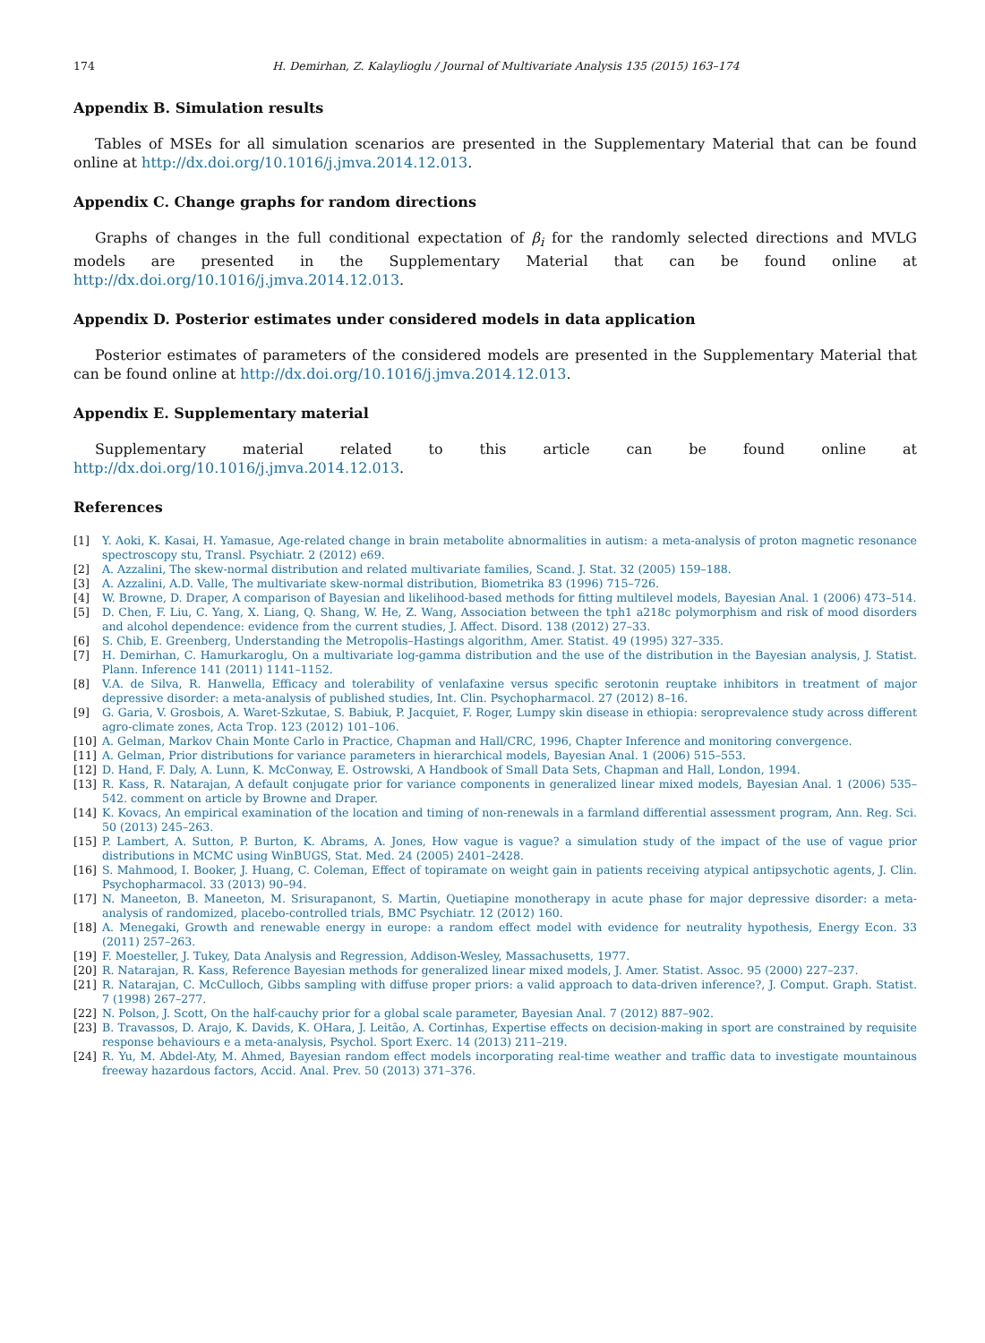174 H. Demirhan, Z. Kalaylioglu / Journal of Multivariate Analysis 135 (2015) 163–174
Appendix B. Simulation results
Tables of MSEs for all simulation scenarios are presented in the Supplementary Material that can be found online at http://dx.doi.org/10.1016/j.jmva.2014.12.013.
Appendix C. Change graphs for random directions
Graphs of changes in the full conditional expectation of β<sub>i</sub> for the randomly selected directions and MVLG models are presented in the Supplementary Material that can be found online at http://dx.doi.org/10.1016/j.jmva.2014.12.013.
Appendix D. Posterior estimates under considered models in data application
Posterior estimates of parameters of the considered models are presented in the Supplementary Material that can be found online at http://dx.doi.org/10.1016/j.jmva.2014.12.013.
Appendix E. Supplementary material
Supplementary material related to this article can be found online at http://dx.doi.org/10.1016/j.jmva.2014.12.013.
References
[1] Y. Aoki, K. Kasai, H. Yamasue, Age-related change in brain metabolite abnormalities in autism: a meta-analysis of proton magnetic resonance spectroscopy stu, Transl. Psychiatr. 2 (2012) e69.
[2] A. Azzalini, The skew-normal distribution and related multivariate families, Scand. J. Stat. 32 (2005) 159–188.
[3] A. Azzalini, A.D. Valle, The multivariate skew-normal distribution, Biometrika 83 (1996) 715–726.
[4] W. Browne, D. Draper, A comparison of Bayesian and likelihood-based methods for fitting multilevel models, Bayesian Anal. 1 (2006) 473–514.
[5] D. Chen, F. Liu, C. Yang, X. Liang, Q. Shang, W. He, Z. Wang, Association between the tph1 a218c polymorphism and risk of mood disorders and alcohol dependence: evidence from the current studies, J. Affect. Disord. 138 (2012) 27–33.
[6] S. Chib, E. Greenberg, Understanding the Metropolis–Hastings algorithm, Amer. Statist. 49 (1995) 327–335.
[7] H. Demirhan, C. Hamurkaroglu, On a multivariate log-gamma distribution and the use of the distribution in the Bayesian analysis, J. Statist. Plann. Inference 141 (2011) 1141–1152.
[8] V.A. de Silva, R. Hanwella, Efficacy and tolerability of venlafaxine versus specific serotonin reuptake inhibitors in treatment of major depressive disorder: a meta-analysis of published studies, Int. Clin. Psychopharmacol. 27 (2012) 8–16.
[9] G. Garia, V. Grosbois, A. Waret-Szkutae, S. Babiuk, P. Jacquiet, F. Roger, Lumpy skin disease in ethiopia: seroprevalence study across different agro-climate zones, Acta Trop. 123 (2012) 101–106.
[10] A. Gelman, Markov Chain Monte Carlo in Practice, Chapman and Hall/CRC, 1996, Chapter Inference and monitoring convergence.
[11] A. Gelman, Prior distributions for variance parameters in hierarchical models, Bayesian Anal. 1 (2006) 515–553.
[12] D. Hand, F. Daly, A. Lunn, K. McConway, E. Ostrowski, A Handbook of Small Data Sets, Chapman and Hall, London, 1994.
[13] R. Kass, R. Natarajan, A default conjugate prior for variance components in generalized linear mixed models, Bayesian Anal. 1 (2006) 535–542. comment on article by Browne and Draper.
[14] K. Kovacs, An empirical examination of the location and timing of non-renewals in a farmland differential assessment program, Ann. Reg. Sci. 50 (2013) 245–263.
[15] P. Lambert, A. Sutton, P. Burton, K. Abrams, A. Jones, How vague is vague? a simulation study of the impact of the use of vague prior distributions in MCMC using WinBUGS, Stat. Med. 24 (2005) 2401–2428.
[16] S. Mahmood, I. Booker, J. Huang, C. Coleman, Effect of topiramate on weight gain in patients receiving atypical antipsychotic agents, J. Clin. Psychopharmacol. 33 (2013) 90–94.
[17] N. Maneeton, B. Maneeton, M. Srisurapanont, S. Martin, Quetiapine monotherapy in acute phase for major depressive disorder: a meta-analysis of randomized, placebo-controlled trials, BMC Psychiatr. 12 (2012) 160.
[18] A. Menegaki, Growth and renewable energy in europe: a random effect model with evidence for neutrality hypothesis, Energy Econ. 33 (2011) 257–263.
[19] F. Moesteller, J. Tukey, Data Analysis and Regression, Addison-Wesley, Massachusetts, 1977.
[20] R. Natarajan, R. Kass, Reference Bayesian methods for generalized linear mixed models, J. Amer. Statist. Assoc. 95 (2000) 227–237.
[21] R. Natarajan, C. McCulloch, Gibbs sampling with diffuse proper priors: a valid approach to data-driven inference?, J. Comput. Graph. Statist. 7 (1998) 267–277.
[22] N. Polson, J. Scott, On the half-cauchy prior for a global scale parameter, Bayesian Anal. 7 (2012) 887–902.
[23] B. Travassos, D. Arajo, K. Davids, K. OHara, J. Leitão, A. Cortinhas, Expertise effects on decision-making in sport are constrained by requisite response behaviours e a meta-analysis, Psychol. Sport Exerc. 14 (2013) 211–219.
[24] R. Yu, M. Abdel-Aty, M. Ahmed, Bayesian random effect models incorporating real-time weather and traffic data to investigate mountainous freeway hazardous factors, Accid. Anal. Prev. 50 (2013) 371–376.